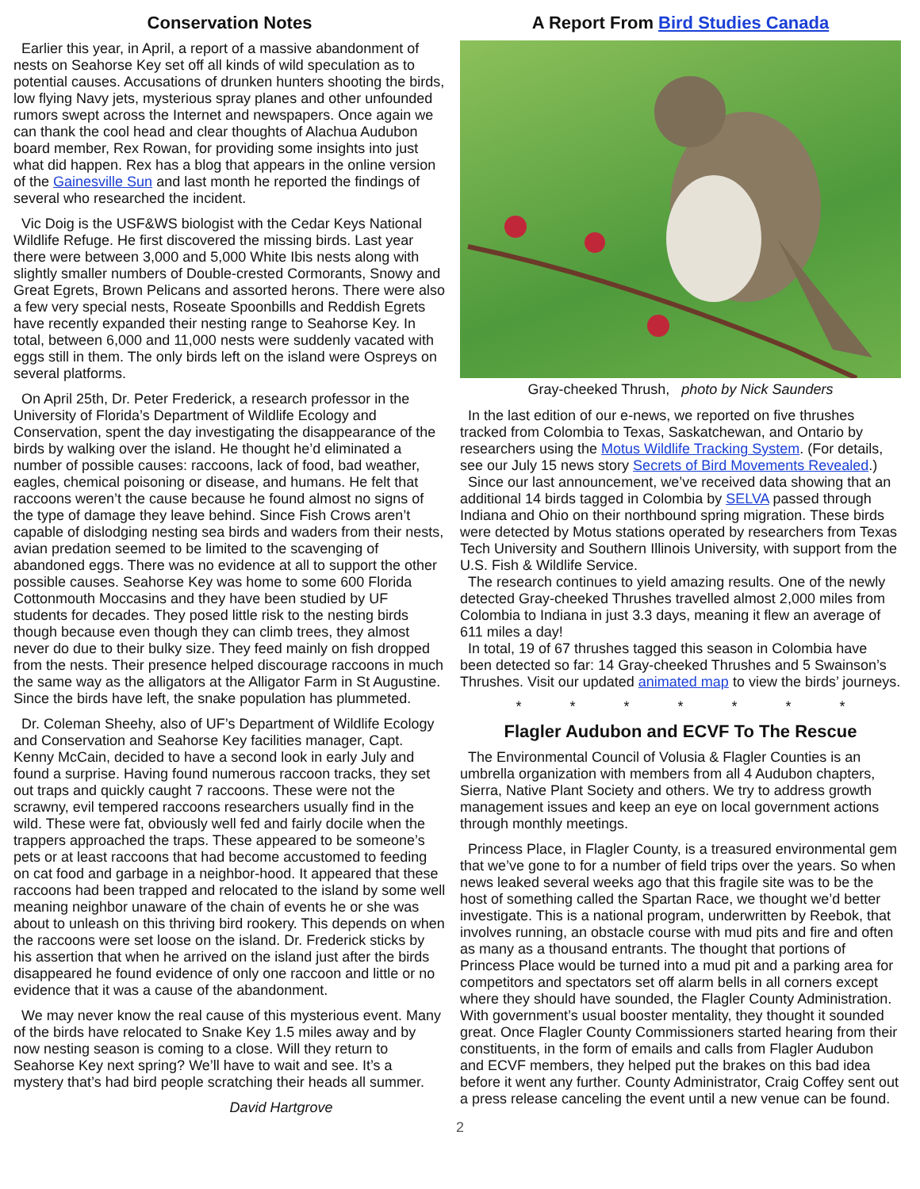Conservation Notes
Earlier this year, in April, a report of a massive abandonment of nests on Seahorse Key set off all kinds of wild speculation as to potential causes. Accusations of drunken hunters shooting the birds, low flying Navy jets, mysterious spray planes and other unfounded rumors swept across the Internet and newspapers. Once again we can thank the cool head and clear thoughts of Alachua Audubon board member, Rex Rowan, for providing some insights into just what did happen. Rex has a blog that appears in the online version of the Gainesville Sun and last month he reported the findings of several who researched the incident.
Vic Doig is the USF&WS biologist with the Cedar Keys National Wildlife Refuge. He first discovered the missing birds. Last year there were between 3,000 and 5,000 White Ibis nests along with slightly smaller numbers of Double-crested Cormorants, Snowy and Great Egrets, Brown Pelicans and assorted herons. There were also a few very special nests, Roseate Spoonbills and Reddish Egrets have recently expanded their nesting range to Seahorse Key. In total, between 6,000 and 11,000 nests were suddenly vacated with eggs still in them. The only birds left on the island were Ospreys on several platforms.
On April 25th, Dr. Peter Frederick, a research professor in the University of Florida’s Department of Wildlife Ecology and Conservation, spent the day investigating the disappearance of the birds by walking over the island. He thought he’d eliminated a number of possible causes: raccoons, lack of food, bad weather, eagles, chemical poisoning or disease, and humans. He felt that raccoons weren’t the cause because he found almost no signs of the type of damage they leave behind. Since Fish Crows aren’t capable of dislodging nesting sea birds and waders from their nests, avian predation seemed to be limited to the scavenging of abandoned eggs. There was no evidence at all to support the other possible causes. Seahorse Key was home to some 600 Florida Cottonmouth Moccasins and they have been studied by UF students for decades. They posed little risk to the nesting birds though because even though they can climb trees, they almost never do due to their bulky size. They feed mainly on fish dropped from the nests. Their presence helped discourage raccoons in much the same way as the alligators at the Alligator Farm in St Augustine. Since the birds have left, the snake population has plummeted.
Dr. Coleman Sheehy, also of UF’s Department of Wildlife Ecology and Conservation and Seahorse Key facilities manager, Capt. Kenny McCain, decided to have a second look in early July and found a surprise. Having found numerous raccoon tracks, they set out traps and quickly caught 7 raccoons. These were not the scrawny, evil tempered raccoons researchers usually find in the wild. These were fat, obviously well fed and fairly docile when the trappers approached the traps. These appeared to be someone’s pets or at least raccoons that had become accustomed to feeding on cat food and garbage in a neighbor-hood. It appeared that these raccoons had been trapped and relocated to the island by some well meaning neighbor unaware of the chain of events he or she was about to unleash on this thriving bird rookery. This depends on when the raccoons were set loose on the island. Dr. Frederick sticks by his assertion that when he arrived on the island just after the birds disappeared he found evidence of only one raccoon and little or no evidence that it was a cause of the abandonment.
We may never know the real cause of this mysterious event. Many of the birds have relocated to Snake Key 1.5 miles away and by now nesting season is coming to a close. Will they return to Seahorse Key next spring? We’ll have to wait and see. It’s a mystery that’s had bird people scratching their heads all summer.
David Hartgrove
A Report From Bird Studies Canada
Gray-cheeked Thrush, photo by Nick Saunders
In the last edition of our e-news, we reported on five thrushes tracked from Colombia to Texas, Saskatchewan, and Ontario by researchers using the Motus Wildlife Tracking System. (For details, see our July 15 news story Secrets of Bird Movements Revealed.)
Since our last announcement, we’ve received data showing that an additional 14 birds tagged in Colombia by SELVA passed through Indiana and Ohio on their northbound spring migration. These birds were detected by Motus stations operated by researchers from Texas Tech University and Southern Illinois University, with support from the U.S. Fish & Wildlife Service.
The research continues to yield amazing results. One of the newly detected Gray-cheeked Thrushes travelled almost 2,000 miles from Colombia to Indiana in just 3.3 days, meaning it flew an average of 611 miles a day!
In total, 19 of 67 thrushes tagged this season in Colombia have been detected so far: 14 Gray-cheeked Thrushes and 5 Swainson’s Thrushes. Visit our updated animated map to view the birds’ journeys.
* * * * * * *
Flagler Audubon and ECVF To The Rescue
The Environmental Council of Volusia & Flagler Counties is an umbrella organization with members from all 4 Audubon chapters, Sierra, Native Plant Society and others. We try to address growth management issues and keep an eye on local government actions through monthly meetings.
Princess Place, in Flagler County, is a treasured environmental gem that we’ve gone to for a number of field trips over the years. So when news leaked several weeks ago that this fragile site was to be the host of something called the Spartan Race, we thought we’d better investigate. This is a national program, underwritten by Reebok, that involves running, an obstacle course with mud pits and fire and often as many as a thousand entrants. The thought that portions of Princess Place would be turned into a mud pit and a parking area for competitors and spectators set off alarm bells in all corners except where they should have sounded, the Flagler County Administration. With government’s usual booster mentality, they thought it sounded great. Once Flagler County Commissioners started hearing from their constituents, in the form of emails and calls from Flagler Audubon and ECVF members, they helped put the brakes on this bad idea before it went any further. County Administrator, Craig Coffey sent out a press release canceling the event until a new venue can be found.
2